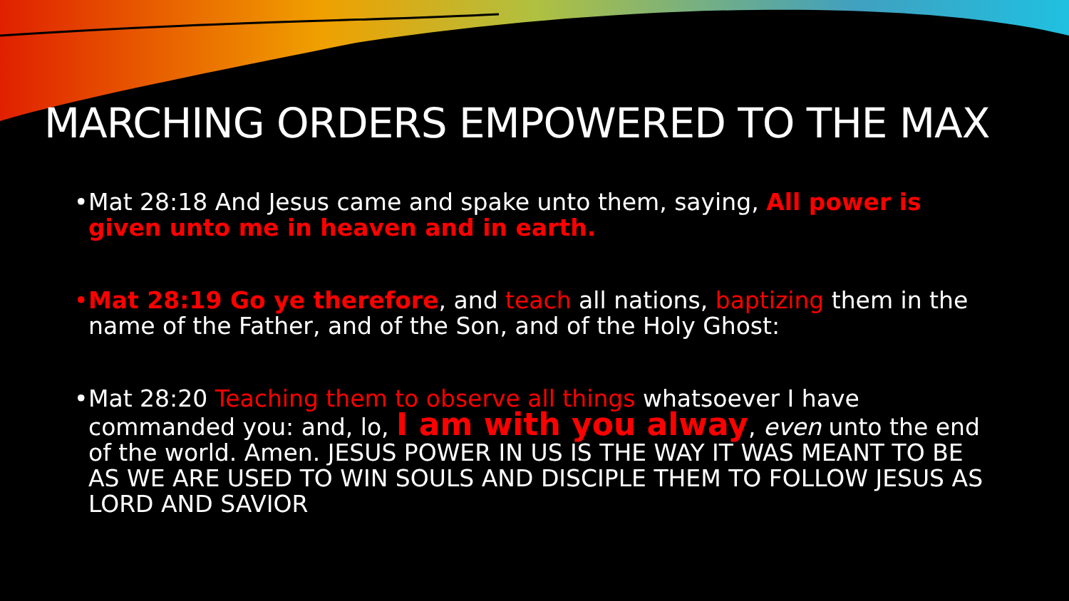MARCHING ORDERS EMPOWERED TO THE MAX
• Mat 28:18 And Jesus came and spake unto them, saying, All power is given unto me in heaven and in earth.
• Mat 28:19 Go ye therefore, and teach all nations, baptizing them in the name of the Father, and of the Son, and of the Holy Ghost:
• Mat 28:20 Teaching them to observe all things whatsoever I have commanded you: and, lo, I am with you alway, even unto the end of the world. Amen. JESUS POWER IN US IS THE WAY IT WAS MEANT TO BE AS WE ARE USED TO WIN SOULS AND DISCIPLE THEM TO FOLLOW JESUS AS LORD AND SAVIOR